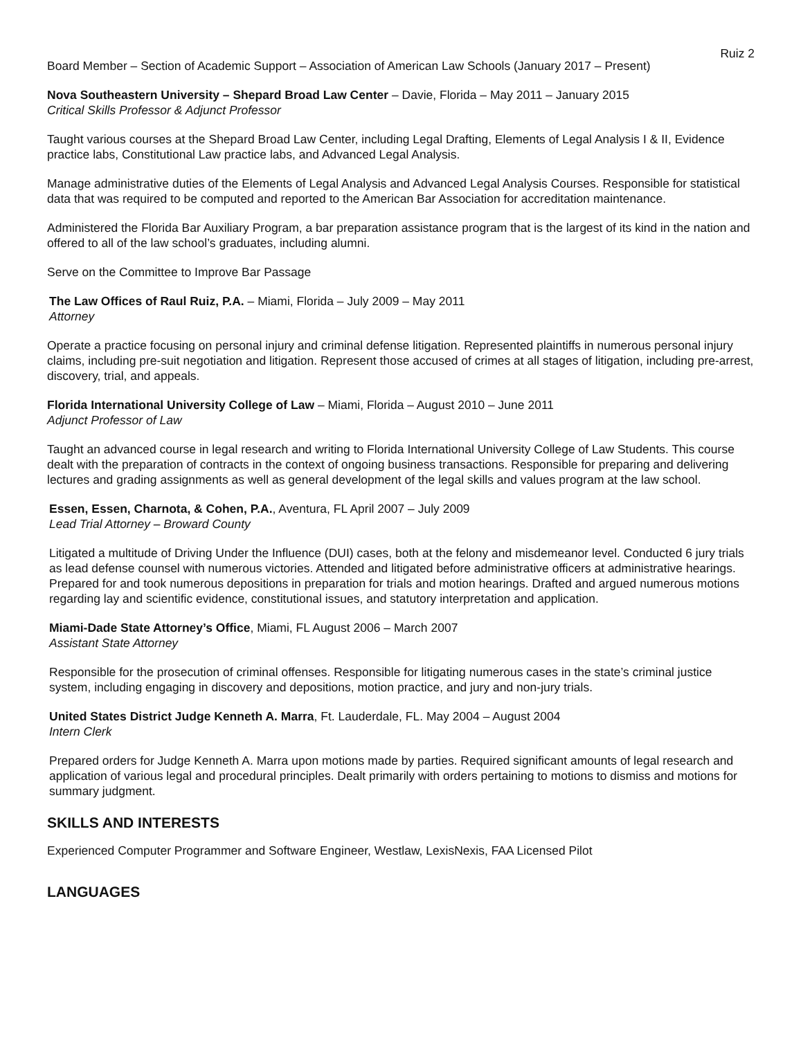Ruiz 2
Board Member – Section of Academic Support – Association of American Law Schools (January 2017 – Present)
Nova Southeastern University – Shepard Broad Law Center – Davie, Florida – May 2011 – January 2015
Critical Skills Professor & Adjunct Professor
Taught various courses at the Shepard Broad Law Center, including Legal Drafting, Elements of Legal Analysis I & II, Evidence practice labs, Constitutional Law practice labs, and Advanced Legal Analysis.
Manage administrative duties of the Elements of Legal Analysis and Advanced Legal Analysis Courses. Responsible for statistical data that was required to be computed and reported to the American Bar Association for accreditation maintenance.
Administered the Florida Bar Auxiliary Program, a bar preparation assistance program that is the largest of its kind in the nation and offered to all of the law school’s graduates, including alumni.
Serve on the Committee to Improve Bar Passage
The Law Offices of Raul Ruiz, P.A. – Miami, Florida – July 2009 – May 2011
Attorney
Operate a practice focusing on personal injury and criminal defense litigation. Represented plaintiffs in numerous personal injury claims, including pre-suit negotiation and litigation. Represent those accused of crimes at all stages of litigation, including pre-arrest, discovery, trial, and appeals.
Florida International University College of Law – Miami, Florida – August 2010 – June 2011
Adjunct Professor of Law
Taught an advanced course in legal research and writing to Florida International University College of Law Students. This course dealt with the preparation of contracts in the context of ongoing business transactions. Responsible for preparing and delivering lectures and grading assignments as well as general development of the legal skills and values program at the law school.
Essen, Essen, Charnota, & Cohen, P.A., Aventura, FL April 2007 – July 2009
Lead Trial Attorney – Broward County
Litigated a multitude of Driving Under the Influence (DUI) cases, both at the felony and misdemeanor level. Conducted 6 jury trials as lead defense counsel with numerous victories. Attended and litigated before administrative officers at administrative hearings. Prepared for and took numerous depositions in preparation for trials and motion hearings. Drafted and argued numerous motions regarding lay and scientific evidence, constitutional issues, and statutory interpretation and application.
Miami-Dade State Attorney’s Office, Miami, FL August 2006 – March 2007
Assistant State Attorney
Responsible for the prosecution of criminal offenses. Responsible for litigating numerous cases in the state’s criminal justice system, including engaging in discovery and depositions, motion practice, and jury and non-jury trials.
United States District Judge Kenneth A. Marra, Ft. Lauderdale, FL. May 2004 – August 2004
Intern Clerk
Prepared orders for Judge Kenneth A. Marra upon motions made by parties. Required significant amounts of legal research and application of various legal and procedural principles. Dealt primarily with orders pertaining to motions to dismiss and motions for summary judgment.
SKILLS AND INTERESTS
Experienced Computer Programmer and Software Engineer, Westlaw, LexisNexis, FAA Licensed Pilot
LANGUAGES